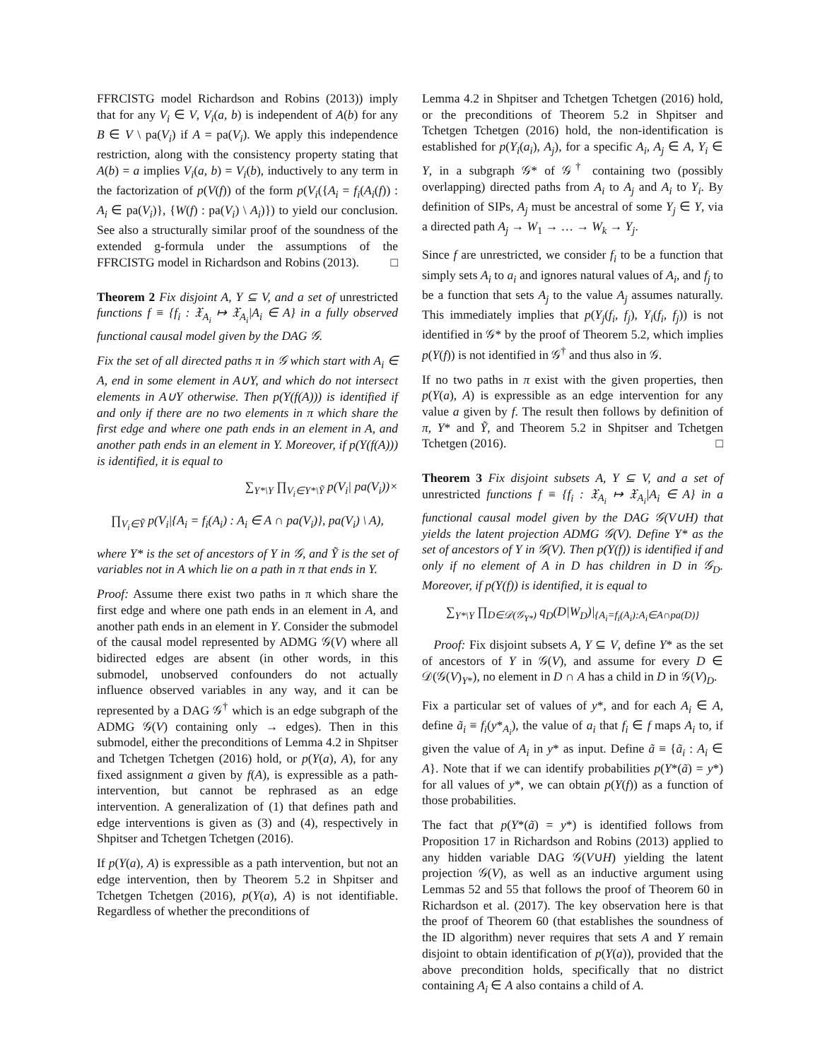FFRCISTG model Richardson and Robins (2013)) imply that for any V<sub>i</sub> ∈ V, V<sub>i</sub>(a, b) is independent of A(b) for any B ∈ V \ pa(V<sub>i</sub>) if A = pa(V<sub>i</sub>). We apply this independence restriction, along with the consistency property stating that A(b) = a implies V<sub>i</sub>(a, b) = V<sub>i</sub>(b), inductively to any term in the factorization of p(V(f)) of the form p(V<sub>i</sub>({A<sub>i</sub> = f<sub>i</sub>(A<sub>i</sub>(f)) : A<sub>i</sub> ∈ pa(V<sub>i</sub>)}, {W(f) : pa(V<sub>i</sub>) \ A<sub>i</sub>)}) to yield our conclusion. See also a structurally similar proof of the soundness of the extended g-formula under the assumptions of the FFRCISTG model in Richardson and Robins (2013). □
Theorem 2 Fix disjoint A, Y ⊆ V, and a set of unrestricted functions f ≡ {f<sub>i</sub> : 𝔛<sub>A<sub>i</sub></sub> ↦ 𝔛<sub>A<sub>i</sub></sub>|A<sub>i</sub> ∈ A} in a fully observed functional causal model given by the DAG 𝒢.
Fix the set of all directed paths π in 𝒢 which start with A<sub>i</sub> ∈ A, end in some element in A∪Y, and which do not intersect elements in A∪Y otherwise. Then p(Y(f(A))) is identified if and only if there are no two elements in π which share the first edge and where one path ends in an element in A, and another path ends in an element in Y. Moreover, if p(Y(f(A))) is identified, it is equal to
∑<sub>Y*\Y</sub> ∏<sub>V<sub>i</sub>∈Y*\Ỹ</sub> p(V<sub>i</sub>| pa(V<sub>i</sub>))×
∏<sub>V<sub>i</sub>∈Ỹ</sub> p(V<sub>i</sub>|{A<sub>i</sub> = f<sub>i</sub>(A<sub>i</sub>) : A<sub>i</sub> ∈ A ∩ pa(V<sub>i</sub>)}, pa(V<sub>i</sub>) \ A),
where Y* is the set of ancestors of Y in 𝒢, and Ỹ is the set of variables not in A which lie on a path in π that ends in Y.
Proof: Assume there exist two paths in π which share the first edge and where one path ends in an element in A, and another path ends in an element in Y. Consider the submodel of the causal model represented by ADMG 𝒢(V) where all bidirected edges are absent (in other words, in this submodel, unobserved confounders do not actually influence observed variables in any way, and it can be represented by a DAG 𝒢<sup>†</sup> which is an edge subgraph of the ADMG 𝒢(V) containing only → edges). Then in this submodel, either the preconditions of Lemma 4.2 in Shpitser and Tchetgen Tchetgen (2016) hold, or p(Y(a), A), for any fixed assignment a given by f(A), is expressible as a path-intervention, but cannot be rephrased as an edge intervention. A generalization of (1) that defines path and edge interventions is given as (3) and (4), respectively in Shpitser and Tchetgen Tchetgen (2016).
If p(Y(a), A) is expressible as a path intervention, but not an edge intervention, then by Theorem 5.2 in Shpitser and Tchetgen Tchetgen (2016), p(Y(a), A) is not identifiable. Regardless of whether the preconditions of
Lemma 4.2 in Shpitser and Tchetgen Tchetgen (2016) hold, or the preconditions of Theorem 5.2 in Shpitser and Tchetgen Tchetgen (2016) hold, the non-identification is established for p(Y<sub>i</sub>(a<sub>i</sub>), A<sub>j</sub>), for a specific A<sub>i</sub>, A<sub>j</sub> ∈ A, Y<sub>i</sub> ∈ Y, in a subgraph 𝒢* of 𝒢<sup>†</sup> containing two (possibly overlapping) directed paths from A<sub>i</sub> to A<sub>j</sub> and A<sub>i</sub> to Y<sub>i</sub>. By definition of SIPs, A<sub>j</sub> must be ancestral of some Y<sub>j</sub> ∈ Y, via a directed path A<sub>j</sub> → W<sub>1</sub> → … → W<sub>k</sub> → Y<sub>j</sub>.
Since f are unrestricted, we consider f<sub>i</sub> to be a function that simply sets A<sub>i</sub> to a<sub>i</sub> and ignores natural values of A<sub>i</sub>, and f<sub>j</sub> to be a function that sets A<sub>j</sub> to the value A<sub>j</sub> assumes naturally. This immediately implies that p(Y<sub>j</sub>(f<sub>i</sub>, f<sub>j</sub>), Y<sub>i</sub>(f<sub>i</sub>, f<sub>j</sub>)) is not identified in 𝒢* by the proof of Theorem 5.2, which implies p(Y(f)) is not identified in 𝒢<sup>†</sup> and thus also in 𝒢.
If no two paths in π exist with the given properties, then p(Y(a), A) is expressible as an edge intervention for any value a given by f. The result then follows by definition of π, Y* and Ỹ, and Theorem 5.2 in Shpitser and Tchetgen Tchetgen (2016). □
Theorem 3 Fix disjoint subsets A, Y ⊆ V, and a set of unrestricted functions f ≡ {f<sub>i</sub> : 𝔛<sub>A<sub>i</sub></sub> ↦ 𝔛<sub>A<sub>i</sub></sub>|A<sub>i</sub> ∈ A} in a functional causal model given by the DAG 𝒢(V∪H) that yields the latent projection ADMG 𝒢(V). Define Y* as the set of ancestors of Y in 𝒢(V). Then p(Y(f)) is identified if and only if no element of A in D has children in D in 𝒢<sub>D</sub>. Moreover, if p(Y(f)) is identified, it is equal to
∑<sub>Y*\Y</sub> ∏<sub>D∈𝒟(𝒢<sub>Y*</sub>)</sub> q<sub>D</sub>(D|W<sub>D</sub>)|<sub>{A<sub>i</sub>=f<sub>i</sub>(A<sub>i</sub>):A<sub>i</sub>∈A∩pa(D)}</sub>
Proof: Fix disjoint subsets A, Y ⊆ V, define Y* as the set of ancestors of Y in 𝒢(V), and assume for every D ∈ 𝒟(𝒢(V)<sub>Y*</sub>), no element in D ∩ A has a child in D in 𝒢(V)<sub>D</sub>.
Fix a particular set of values of y*, and for each A<sub>i</sub> ∈ A, define ã<sub>i</sub> ≡ f<sub>i</sub>(y*<sub>A<sub>i</sub></sub>), the value of a<sub>i</sub> that f<sub>i</sub> ∈ f maps A<sub>i</sub> to, if given the value of A<sub>i</sub> in y* as input. Define ã ≡ {ã<sub>i</sub> : A<sub>i</sub> ∈ A}. Note that if we can identify probabilities p(Y*(ã) = y*) for all values of y*, we can obtain p(Y(f)) as a function of those probabilities.
The fact that p(Y*(ã) = y*) is identified follows from Proposition 17 in Richardson and Robins (2013) applied to any hidden variable DAG 𝒢(V∪H) yielding the latent projection 𝒢(V), as well as an inductive argument using Lemmas 52 and 55 that follows the proof of Theorem 60 in Richardson et al. (2017). The key observation here is that the proof of Theorem 60 (that establishes the soundness of the ID algorithm) never requires that sets A and Y remain disjoint to obtain identification of p(Y(a)), provided that the above precondition holds, specifically that no district containing A<sub>i</sub> ∈ A also contains a child of A.